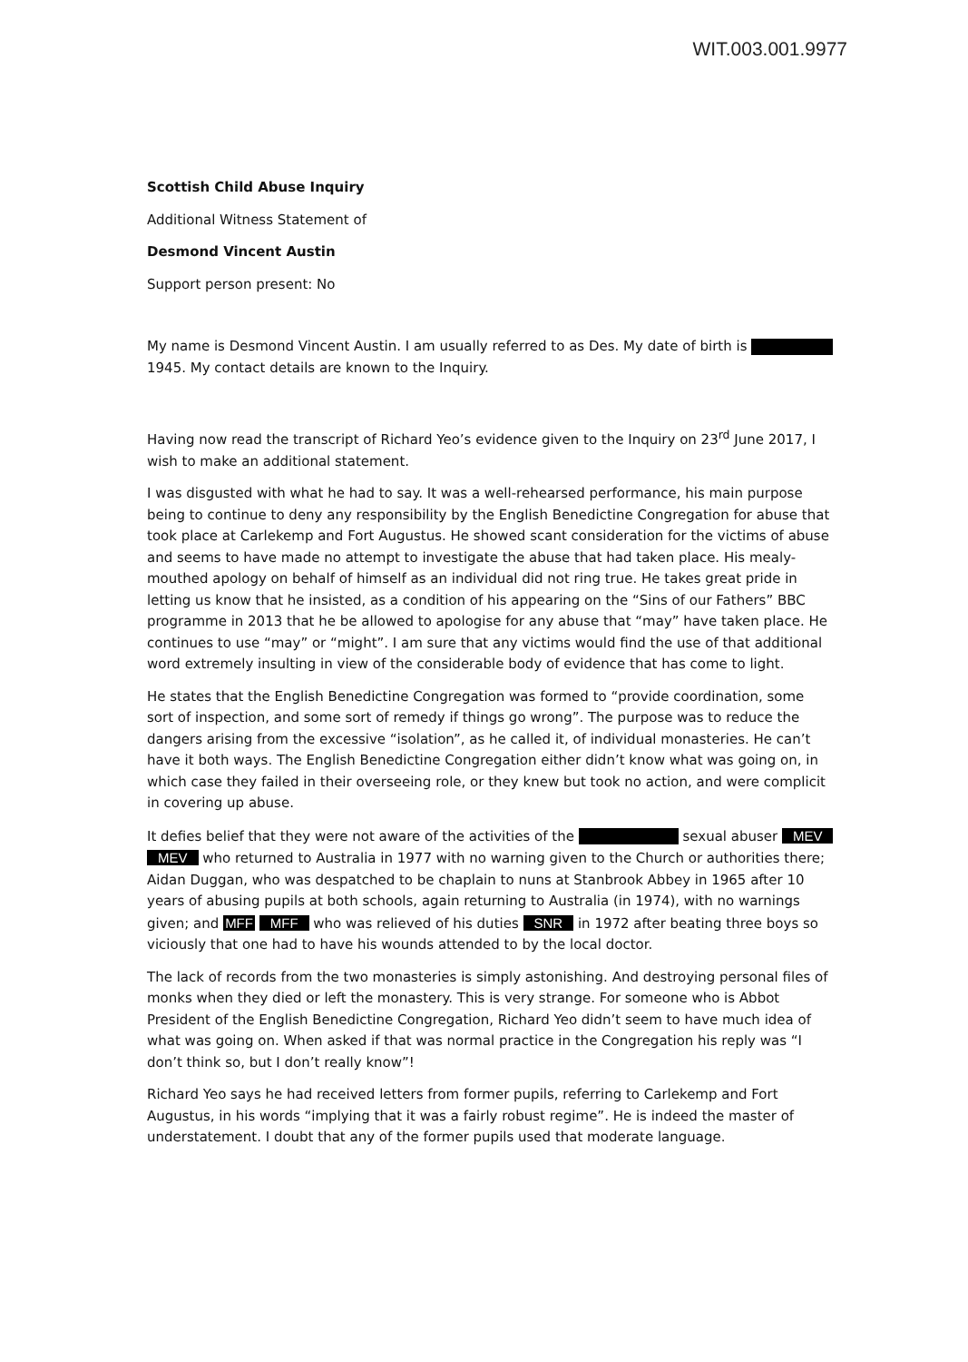WIT.003.001.9977
Scottish Child Abuse Inquiry
Additional Witness Statement of
Desmond Vincent Austin
Support person present: No
My name is Desmond Vincent Austin. I am usually referred to as Des. My date of birth is 1945. My contact details are known to the Inquiry.
Having now read the transcript of Richard Yeo’s evidence given to the Inquiry on 23<sup>rd</sup> June 2017, I wish to make an additional statement.
I was disgusted with what he had to say. It was a well-rehearsed performance, his main purpose being to continue to deny any responsibility by the English Benedictine Congregation for abuse that took place at Carlekemp and Fort Augustus. He showed scant consideration for the victims of abuse and seems to have made no attempt to investigate the abuse that had taken place. His mealy-mouthed apology on behalf of himself as an individual did not ring true. He takes great pride in letting us know that he insisted, as a condition of his appearing on the “Sins of our Fathers” BBC programme in 2013 that he be allowed to apologise for any abuse that “may” have taken place. He continues to use “may” or “might”. I am sure that any victims would find the use of that additional word extremely insulting in view of the considerable body of evidence that has come to light.
He states that the English Benedictine Congregation was formed to “provide coordination, some sort of inspection, and some sort of remedy if things go wrong”. The purpose was to reduce the dangers arising from the excessive “isolation”, as he called it, of individual monasteries. He can’t have it both ways. The English Benedictine Congregation either didn’t know what was going on, in which case they failed in their overseeing role, or they knew but took no action, and were complicit in covering up abuse.
It defies belief that they were not aware of the activities of the sexual abuser MEV MEV who returned to Australia in 1977 with no warning given to the Church or authorities there; Aidan Duggan, who was despatched to be chaplain to nuns at Stanbrook Abbey in 1965 after 10 years of abusing pupils at both schools, again returning to Australia (in 1974), with no warnings given; and MFF MFF who was relieved of his duties SNR in 1972 after beating three boys so viciously that one had to have his wounds attended to by the local doctor.
The lack of records from the two monasteries is simply astonishing. And destroying personal files of monks when they died or left the monastery. This is very strange. For someone who is Abbot President of the English Benedictine Congregation, Richard Yeo didn’t seem to have much idea of what was going on. When asked if that was normal practice in the Congregation his reply was “I don’t think so, but I don’t really know”!
Richard Yeo says he had received letters from former pupils, referring to Carlekemp and Fort Augustus, in his words “implying that it was a fairly robust regime”. He is indeed the master of understatement. I doubt that any of the former pupils used that moderate language.